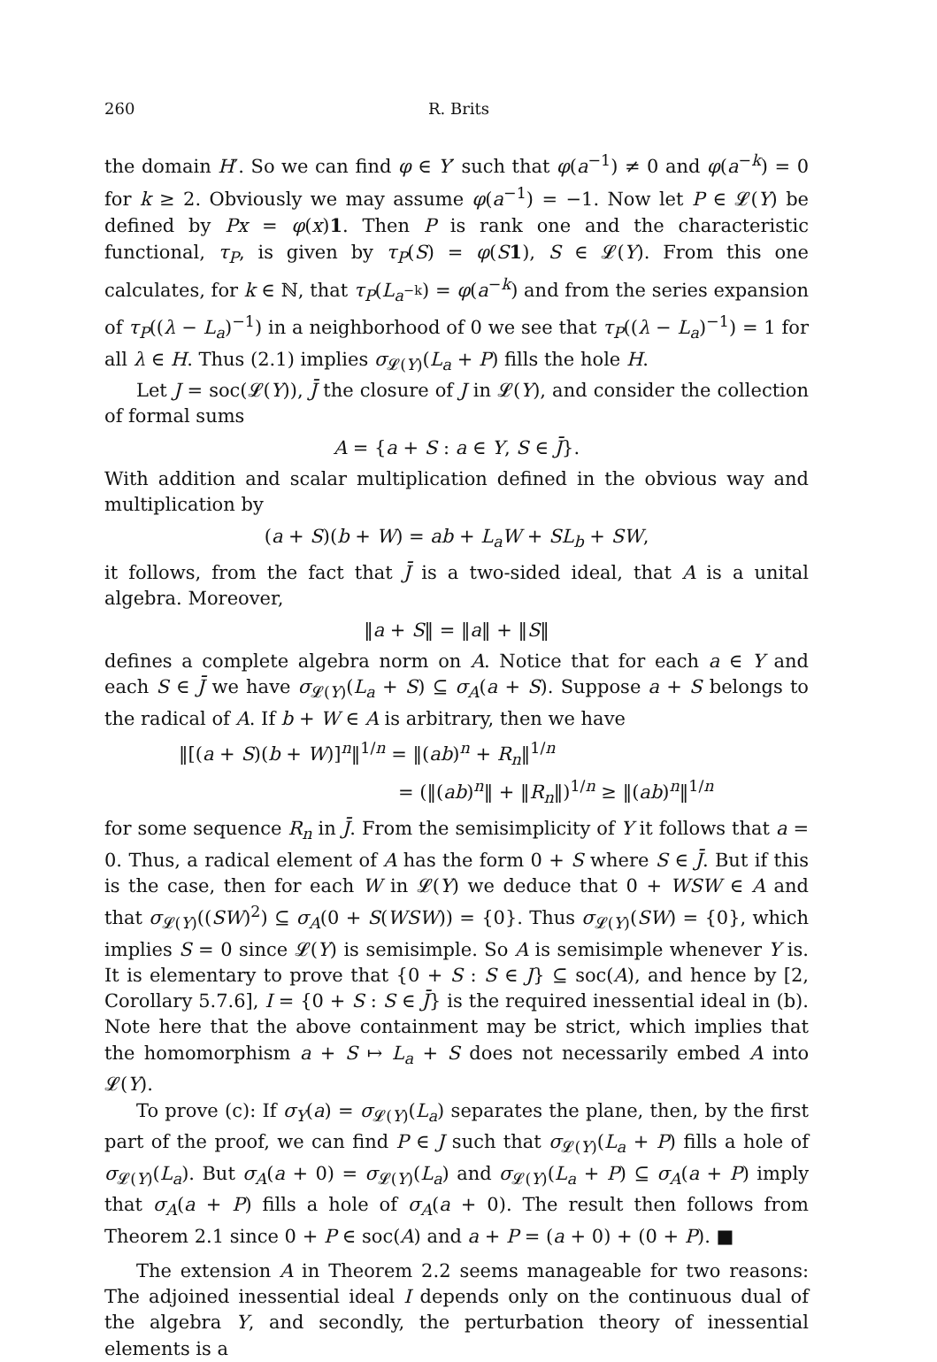260 R. Brits
the domain H′. So we can find φ ∈ Y′ such that φ(a<sup>−1</sup>) ≠ 0 and φ(a<sup>−k</sup>) = 0 for k ≥ 2. Obviously we may assume φ(a<sup>−1</sup>) = −1. Now let P ∈ 𝓛(Y) be defined by Px = φ(x)1. Then P is rank one and the characteristic functional, τ<sub>P</sub>, is given by τ<sub>P</sub>(S) = φ(S 1), S ∈ 𝓛(Y). From this one calculates, for k ∈ ℕ, that τ<sub>P</sub>(L<sub>a<sup>−k</sup></sub>) = φ(a<sup>−k</sup>) and from the series expansion of τ<sub>P</sub>((λ − L<sub>a</sub>)<sup>−1</sup>) in a neighborhood of 0 we see that τ<sub>P</sub>((λ − L<sub>a</sub>)<sup>−1</sup>) = 1 for all λ ∈ H. Thus (2.1) implies σ<sub>𝓛(Y)</sub>(L<sub>a</sub> + P) fills the hole H.
Let J = soc(𝓛(Y)), J̄ the closure of J in 𝓛(Y), and consider the collection of formal sums
A = {a + S : a ∈ Y, S ∈ J̄}.
With addition and scalar multiplication defined in the obvious way and multiplication by
(a + S)(b + W) = ab + L<sub>a</sub>W + SL<sub>b</sub> + SW,
it follows, from the fact that J̄ is a two-sided ideal, that A is a unital algebra. Moreover,
‖a + S‖ = ‖a‖ + ‖S‖
defines a complete algebra norm on A. Notice that for each a ∈ Y and each S ∈ J̄ we have σ<sub>𝓛(Y)</sub>(L<sub>a</sub> + S) ⊆ σ<sub>A</sub>(a + S). Suppose a + S belongs to the radical of A. If b + W ∈ A is arbitrary, then we have
‖[(a + S)(b + W)]<sup>n</sup>‖<sup>1/n</sup> = ‖(ab)<sup>n</sup> + R<sub>n</sub>‖<sup>1/n</sup>
= (‖(ab)<sup>n</sup>‖ + ‖R<sub>n</sub>‖)<sup>1/n</sup> ≥ ‖(ab)<sup>n</sup>‖<sup>1/n</sup>
for some sequence R<sub>n</sub> in J̄. From the semisimplicity of Y it follows that a = 0. Thus, a radical element of A has the form 0 + S where S ∈ J̄. But if this is the case, then for each W in 𝓛(Y) we deduce that 0 + WSW ∈ A and that σ<sub>𝓛(Y)</sub>((SW)<sup>2</sup>) ⊆ σ<sub>A</sub>(0 + S(WSW)) = {0}. Thus σ<sub>𝓛(Y)</sub>(SW) = {0}, which implies S = 0 since 𝓛(Y) is semisimple. So A is semisimple whenever Y is. It is elementary to prove that {0 + S : S ∈ J} ⊆ soc(A), and hence by [2, Corollary 5.7.6], I = {0 + S : S ∈ J̄} is the required inessential ideal in (b). Note here that the above containment may be strict, which implies that the homomorphism a + S ↦ L<sub>a</sub> + S does not necessarily embed A into 𝓛(Y).
To prove (c): If σ<sub>Y</sub>(a) = σ<sub>𝓛(Y)</sub>(L<sub>a</sub>) separates the plane, then, by the first part of the proof, we can find P ∈ J such that σ<sub>𝓛(Y)</sub>(L<sub>a</sub> + P) fills a hole of σ<sub>𝓛(Y)</sub>(L<sub>a</sub>). But σ<sub>A</sub>(a + 0) = σ<sub>𝓛(Y)</sub>(L<sub>a</sub>) and σ<sub>𝓛(Y)</sub>(L<sub>a</sub> + P) ⊆ σ<sub>A</sub>(a + P) imply that σ<sub>A</sub>(a + P) fills a hole of σ<sub>A</sub>(a + 0). The result then follows from Theorem 2.1 since 0 + P ∈ soc(A) and a + P = (a + 0) + (0 + P). ■
The extension A in Theorem 2.2 seems manageable for two reasons: The adjoined inessential ideal I depends only on the continuous dual of the algebra Y, and secondly, the perturbation theory of inessential elements is a